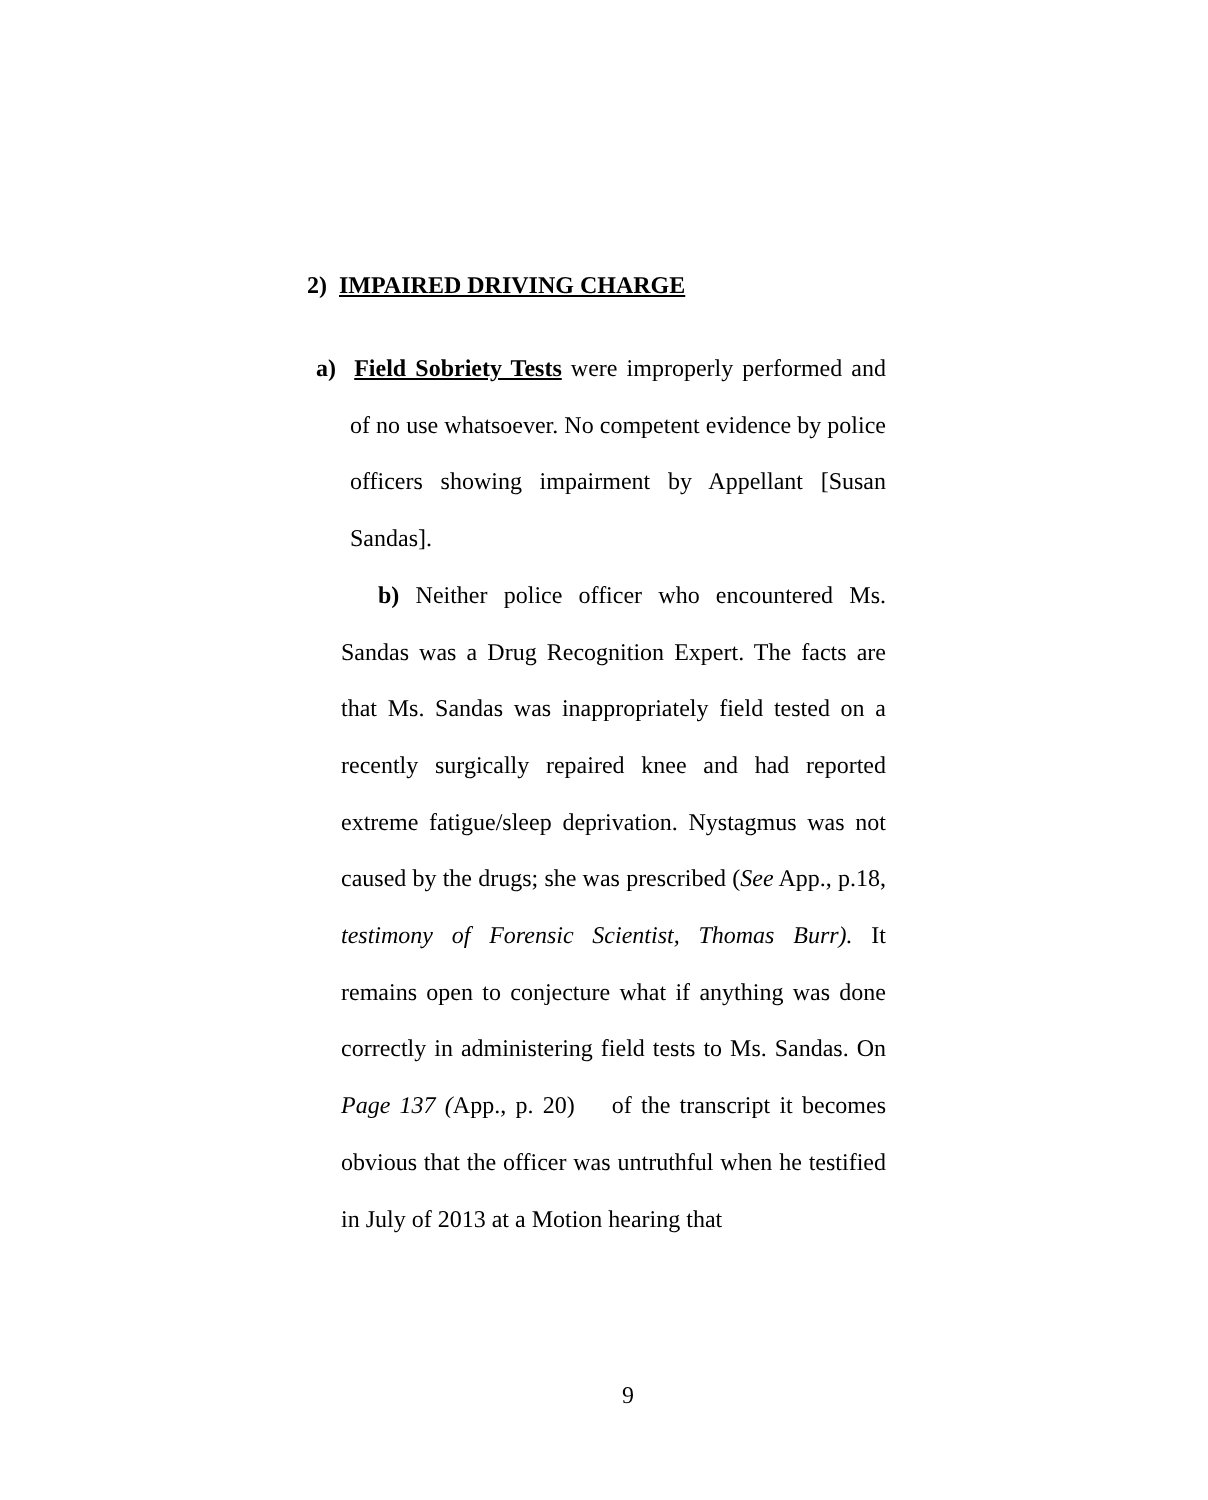2) IMPAIRED DRIVING CHARGE
a) Field Sobriety Tests were improperly performed and of no use whatsoever. No competent evidence by police officers showing impairment by Appellant [Susan Sandas].
b) Neither police officer who encountered Ms. Sandas was a Drug Recognition Expert. The facts are that Ms. Sandas was inappropriately field tested on a recently surgically repaired knee and had reported extreme fatigue/sleep deprivation. Nystagmus was not caused by the drugs; she was prescribed (See App., p.18, testimony of Forensic Scientist, Thomas Burr). It remains open to conjecture what if anything was done correctly in administering field tests to Ms. Sandas. On Page 137 (App., p. 20) of the transcript it becomes obvious that the officer was untruthful when he testified in July of 2013 at a Motion hearing that
9